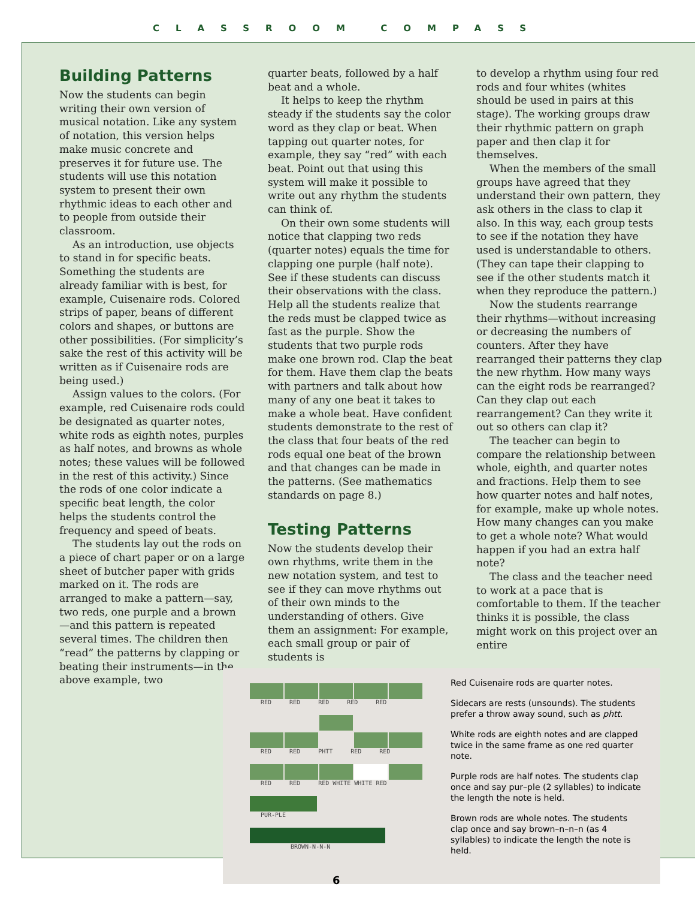CLASSROOM COMPASS
Building Patterns
Now the students can begin writing their own version of musical notation. Like any system of notation, this version helps make music concrete and preserves it for future use. The students will use this notation system to present their own rhythmic ideas to each other and to people from outside their classroom.
As an introduction, use objects to stand in for specific beats. Something the students are already familiar with is best, for example, Cuisenaire rods. Colored strips of paper, beans of different colors and shapes, or buttons are other possibilities. (For simplicity’s sake the rest of this activity will be written as if Cuisenaire rods are being used.)
Assign values to the colors. (For example, red Cuisenaire rods could be designated as quarter notes, white rods as eighth notes, purples as half notes, and browns as whole notes; these values will be followed in the rest of this activity.) Since the rods of one color indicate a specific beat length, the color helps the students control the frequency and speed of beats.
The students lay out the rods on a piece of chart paper or on a large sheet of butcher paper with grids marked on it. The rods are arranged to make a pattern—say, two reds, one purple and a brown—and this pattern is repeated several times. The children then “read” the patterns by clapping or beating their instruments—in the above example, two
quarter beats, followed by a half beat and a whole.
It helps to keep the rhythm steady if the students say the color word as they clap or beat. When tapping out quarter notes, for example, they say “red” with each beat. Point out that using this system will make it possible to write out any rhythm the students can think of.
On their own some students will notice that clapping two reds (quarter notes) equals the time for clapping one purple (half note). See if these students can discuss their observations with the class. Help all the students realize that the reds must be clapped twice as fast as the purple. Show the students that two purple rods make one brown rod. Clap the beat for them. Have them clap the beats with partners and talk about how many of any one beat it takes to make a whole beat. Have confident students demonstrate to the rest of the class that four beats of the red rods equal one beat of the brown and that changes can be made in the patterns. (See mathematics standards on page 8.)
Testing Patterns
Now the students develop their own rhythms, write them in the new notation system, and test to see if they can move rhythms out of their own minds to the understanding of others. Give them an assignment: For example, each small group or pair of students is
to develop a rhythm using four red rods and four whites (whites should be used in pairs at this stage). The working groups draw their rhythmic pattern on graph paper and then clap it for themselves.
When the members of the small groups have agreed that they understand their own pattern, they ask others in the class to clap it also. In this way, each group tests to see if the notation they have used is understandable to others. (They can tape their clapping to see if the other students match it when they reproduce the pattern.)
Now the students rearrange their rhythms—without increasing or decreasing the numbers of counters. After they have rearranged their patterns they clap the new rhythm. How many ways can the eight rods be rearranged? Can they clap out each rearrangement? Can they write it out so others can clap it?
The teacher can begin to compare the relationship between whole, eighth, and quarter notes and fractions. Help them to see how quarter notes and half notes, for example, make up whole notes. How many changes can you make to get a whole note? What would happen if you had an extra half note?
The class and the teacher need to work at a pace that is comfortable to them. If the teacher thinks it is possible, the class might work on this project over an entire
RED RED RED RED RED
RED RED PHTT RED RED
RED RED RED WHITE WHITE RED
PUR-PLE
BROWN-N-N-N
Red Cuisenaire rods are quarter notes.
Sidecars are rests (unsounds). The students prefer a throw away sound, such as phtt.
White rods are eighth notes and are clapped twice in the same frame as one red quarter note.
Purple rods are half notes. The students clap once and say pur–ple (2 syllables) to indicate the length the note is held.
Brown rods are whole notes. The students clap once and say brown–n–n–n (as 4 syllables) to indicate the length the note is held.
6